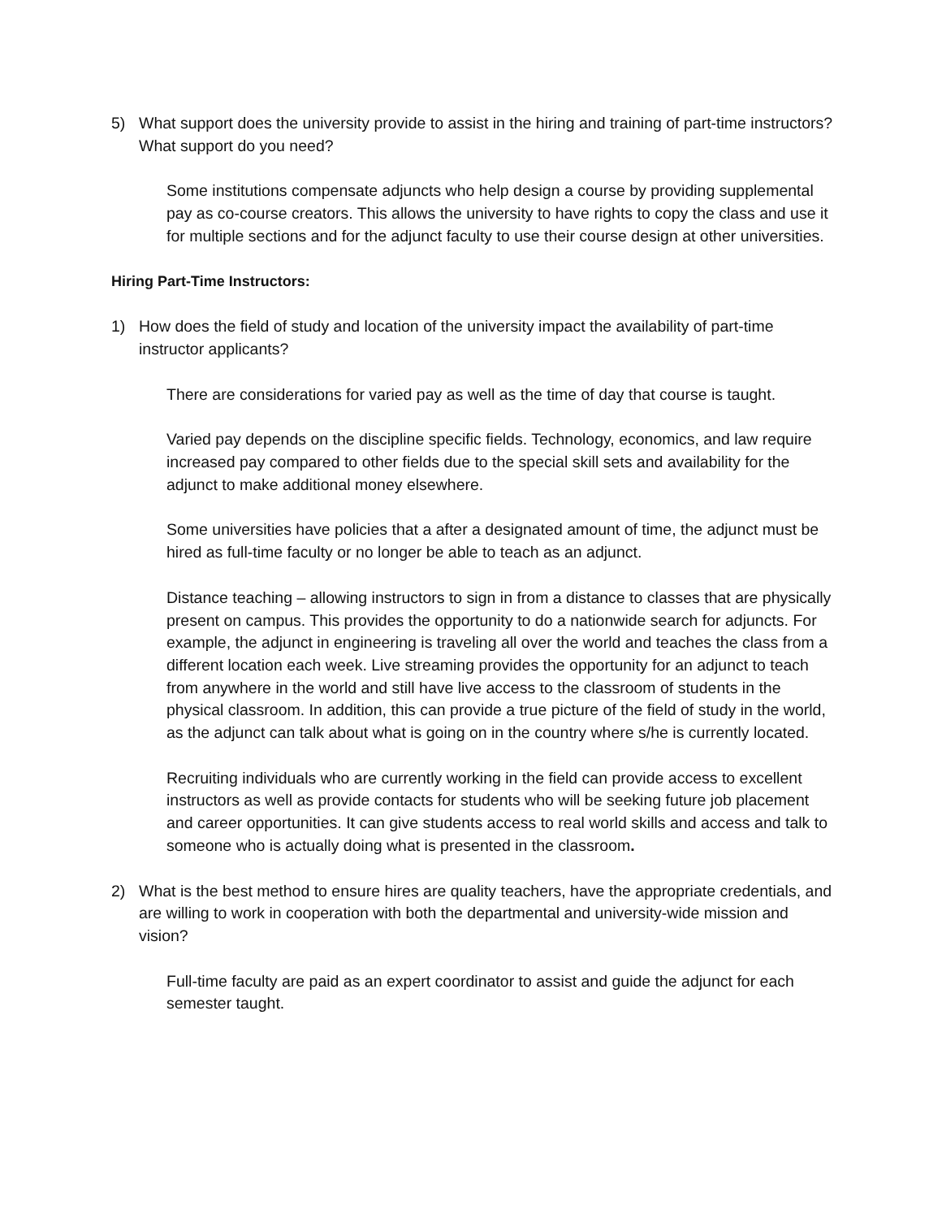5) What support does the university provide to assist in the hiring and training of part-time instructors? What support do you need?
Some institutions compensate adjuncts who help design a course by providing supplemental pay as co-course creators. This allows the university to have rights to copy the class and use it for multiple sections and for the adjunct faculty to use their course design at other universities.
Hiring Part-Time Instructors:
1) How does the field of study and location of the university impact the availability of part-time instructor applicants?
There are considerations for varied pay as well as the time of day that course is taught.
Varied pay depends on the discipline specific fields. Technology, economics, and law require increased pay compared to other fields due to the special skill sets and availability for the adjunct to make additional money elsewhere.
Some universities have policies that a after a designated amount of time, the adjunct must be hired as full-time faculty or no longer be able to teach as an adjunct.
Distance teaching – allowing instructors to sign in from a distance to classes that are physically present on campus. This provides the opportunity to do a nationwide search for adjuncts. For example, the adjunct in engineering is traveling all over the world and teaches the class from a different location each week. Live streaming provides the opportunity for an adjunct to teach from anywhere in the world and still have live access to the classroom of students in the physical classroom. In addition, this can provide a true picture of the field of study in the world, as the adjunct can talk about what is going on in the country where s/he is currently located.
Recruiting individuals who are currently working in the field can provide access to excellent instructors as well as provide contacts for students who will be seeking future job placement and career opportunities. It can give students access to real world skills and access and talk to someone who is actually doing what is presented in the classroom.
2) What is the best method to ensure hires are quality teachers, have the appropriate credentials, and are willing to work in cooperation with both the departmental and university-wide mission and vision?
Full-time faculty are paid as an expert coordinator to assist and guide the adjunct for each semester taught.